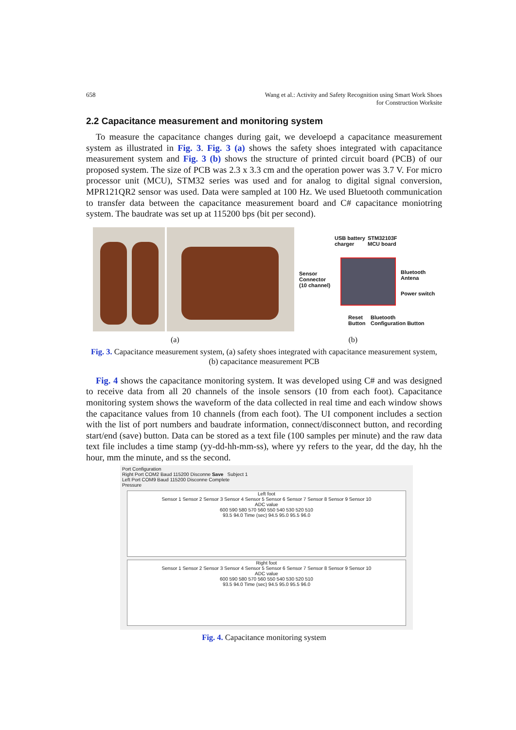658 Wang et al.: Activity and Safety Recognition using Smart Work Shoes
for Construction Worksite
2.2 Capacitance measurement and monitoring system
To measure the capacitance changes during gait, we develoepd a capacitance measurement system as illustrated in Fig. 3. Fig. 3 (a) shows the safety shoes integrated with capacitance measurement system and Fig. 3 (b) shows the structure of printed circuit board (PCB) of our proposed system. The size of PCB was 2.3 x 3.3 cm and the operation power was 3.7 V. For micro processor unit (MCU), STM32 series was used and for analog to digital signal conversion, MPR121QR2 sensor was used. Data were sampled at 100 Hz. We used Bluetooth communication to transfer data between the capacitance measurement board and C# capacitance moniotring system. The baudrate was set up at 115200 bps (bit per second).
USB battery
charger
STM32103F
MCU board
Sensor
Connector
(10 channel)
Bluetooth
Antena
Power switch
Reset
Button
Bluetooth
Configuration Button
(a) (b)
Fig. 3. Capacitance measurement system, (a) safety shoes integrated with capacitance measurement system, (b) capacitance measurement PCB
Fig. 4 shows the capacitance monitoring system. It was developed using C# and was designed to receive data from all 20 channels of the insole sensors (10 from each foot). Capacitance monitoring system shows the waveform of the data collected in real time and each window shows the capacitance values from 10 channels (from each foot). The UI component includes a section with the list of port numbers and baudrate information, connect/disconnect button, and recording start/end (save) button. Data can be stored as a text file (100 samples per minute) and the raw data text file includes a time stamp (yy-dd-hh-mm-ss), where yy refers to the year, dd the day, hh the hour, mm the minute, and ss the second.
Port Configuration
Right Port COM2 Baud 115200 Disconne Save Subject 1
Left Port COM9 Baud 115200 Disconne Complete
Pressure
Left foot
Sensor 1 Sensor 2 Sensor 3 Sensor 4 Sensor 5 Sensor 6 Sensor 7 Sensor 8 Sensor 9 Sensor 10
ADC value
600 590 580 570 560 550 540 530 520 510
93.5 94.0 Time (sec) 94.5 95.0 95.5 96.0
Right foot
Sensor 1 Sensor 2 Sensor 3 Sensor 4 Sensor 5 Sensor 6 Sensor 7 Sensor 8 Sensor 9 Sensor 10
ADC value
600 590 580 570 560 550 540 530 520 510
93.5 94.0 Time (sec) 94.5 95.0 95.5 96.0
Fig. 4. Capacitance monitoring system